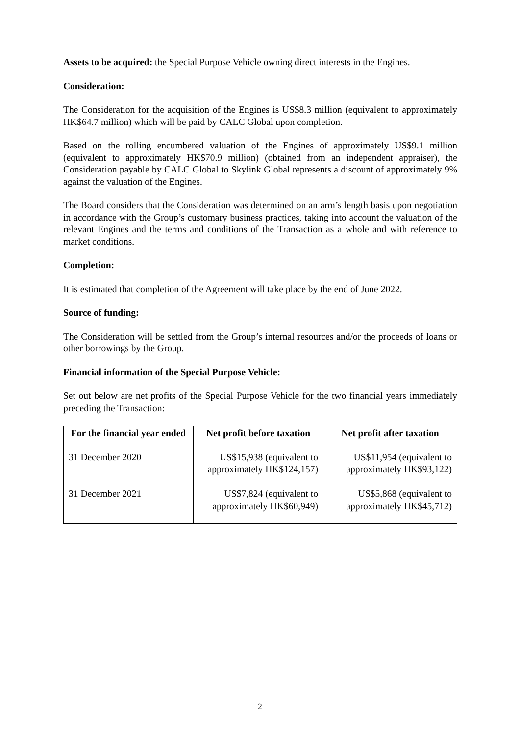Assets to be acquired: the Special Purpose Vehicle owning direct interests in the Engines.
Consideration:
The Consideration for the acquisition of the Engines is US$8.3 million (equivalent to approximately HK$64.7 million) which will be paid by CALC Global upon completion.
Based on the rolling encumbered valuation of the Engines of approximately US$9.1 million (equivalent to approximately HK$70.9 million) (obtained from an independent appraiser), the Consideration payable by CALC Global to Skylink Global represents a discount of approximately 9% against the valuation of the Engines.
The Board considers that the Consideration was determined on an arm’s length basis upon negotiation in accordance with the Group’s customary business practices, taking into account the valuation of the relevant Engines and the terms and conditions of the Transaction as a whole and with reference to market conditions.
Completion:
It is estimated that completion of the Agreement will take place by the end of June 2022.
Source of funding:
The Consideration will be settled from the Group’s internal resources and/or the proceeds of loans or other borrowings by the Group.
Financial information of the Special Purpose Vehicle:
Set out below are net profits of the Special Purpose Vehicle for the two financial years immediately preceding the Transaction:
| For the financial year ended | Net profit before taxation | Net profit after taxation |
| --- | --- | --- |
| 31 December 2020 | US$15,938 (equivalent to approximately HK$124,157) | US$11,954 (equivalent to approximately HK$93,122) |
| 31 December 2021 | US$7,824 (equivalent to approximately HK$60,949) | US$5,868 (equivalent to approximately HK$45,712) |
2